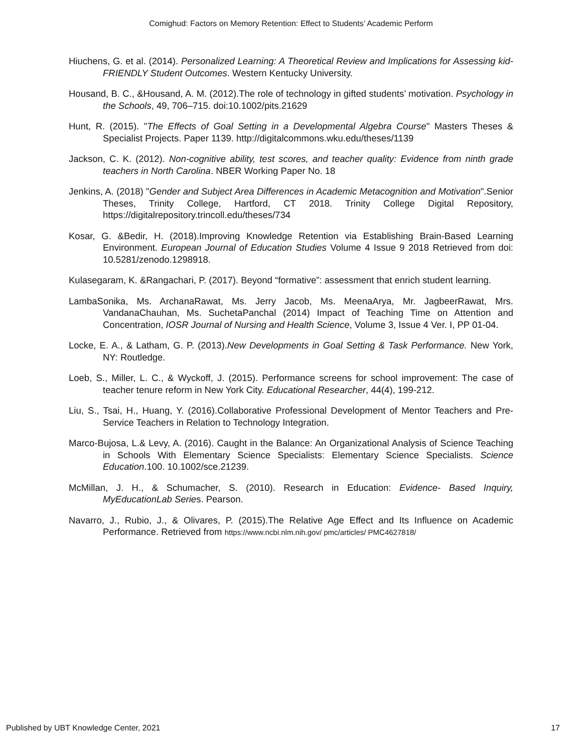Comighud: Factors on Memory Retention: Effect to Students’ Academic Perform
Hiuchens, G. et al. (2014). Personalized Learning: A Theoretical Review and Implications for Assessing kid-FRIENDLY Student Outcomes. Western Kentucky University.
Housand, B. C., &Housand, A. M. (2012).The role of technology in gifted students’ motivation. Psychology in the Schools, 49, 706–715. doi:10.1002/pits.21629
Hunt, R. (2015). "The Effects of Goal Setting in a Developmental Algebra Course" Masters Theses & Specialist Projects. Paper 1139. http://digitalcommons.wku.edu/theses/1139
Jackson, C. K. (2012). Non-cognitive ability, test scores, and teacher quality: Evidence from ninth grade teachers in North Carolina. NBER Working Paper No. 18
Jenkins, A. (2018) "Gender and Subject Area Differences in Academic Metacognition and Motivation".Senior Theses, Trinity College, Hartford, CT 2018. Trinity College Digital Repository, https://digitalrepository.trincoll.edu/theses/734
Kosar, G. &Bedir, H. (2018).Improving Knowledge Retention via Establishing Brain-Based Learning Environment. European Journal of Education Studies Volume 4 Issue 9 2018 Retrieved from doi: 10.5281/zenodo.1298918.
Kulasegaram, K. &Rangachari, P. (2017). Beyond “formative”: assessment that enrich student learning.
LambaSonika, Ms. ArchanaRawat, Ms. Jerry Jacob, Ms. MeenaArya, Mr. JagbeerRawat, Mrs. VandanaChauhan, Ms. SuchetaPanchal (2014) Impact of Teaching Time on Attention and Concentration, IOSR Journal of Nursing and Health Science, Volume 3, Issue 4 Ver. I, PP 01-04.
Locke, E. A., & Latham, G. P. (2013).New Developments in Goal Setting & Task Performance. New York, NY: Routledge.
Loeb, S., Miller, L. C., & Wyckoff, J. (2015). Performance screens for school improvement: The case of teacher tenure reform in New York City. Educational Researcher, 44(4), 199-212.
Liu, S., Tsai, H., Huang, Y. (2016).Collaborative Professional Development of Mentor Teachers and Pre-Service Teachers in Relation to Technology Integration.
Marco-Bujosa, L.& Levy, A. (2016). Caught in the Balance: An Organizational Analysis of Science Teaching in Schools With Elementary Science Specialists: Elementary Science Specialists. Science Education.100. 10.1002/sce.21239.
McMillan, J. H., & Schumacher, S. (2010). Research in Education: Evidence- Based Inquiry, MyEducationLab Series. Pearson.
Navarro, J., Rubio, J., & Olivares, P. (2015).The Relative Age Effect and Its Influence on Academic Performance. Retrieved from https://www.ncbi.nlm.nih.gov/ pmc/articles/ PMC4627818/
Published by UBT Knowledge Center, 2021 17